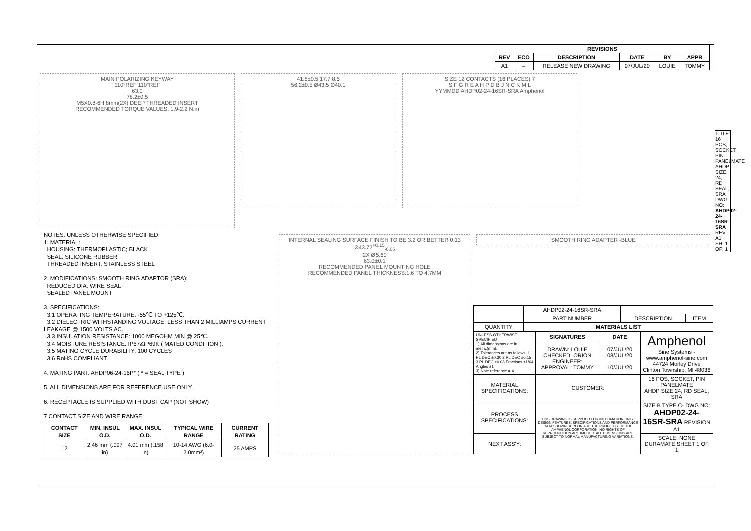| REVISIONS | | | | | |
| --- | --- | --- | --- | --- | --- |
| REV | ECO | DESCRIPTION | DATE | BY | APPR |
| A1 | – | RELEASE NEW DRAWING | 07/JUL/20 | LOUIE | TOMMY |
MAIN POLARIZING KEYWAY
110°REF 110°REF
63.0
78.2±0.5
M5X0.8-6H 8mm(2X) DEEP THREADED INSERT
RECOMMENDED TORQUE VALUES: 1.9-2.2 N.m
41.8±0.5 17.7 8.5
56.2±0.5 Ø43.5 Ø40.1
SIZE 12 CONTACTS (16 PLACES) 7
S F G R E A H P D B J N C K M L
YYMMDD AHDP02-24-16SR-SRA Amphenol
NOTES: UNLESS OTHERWISE SPECIFIED
1. MATERIAL:
HOUSING: THERMOPLASTIC; BLACK
SEAL: SILICONE RUBBER
THREADED INSERT: STAINLESS STEEL
2. MODIFICATIONS: SMOOTH RING ADAPTOR (SRA);
REDUCED DIA. WIRE SEAL
SEALED PANEL MOUNT
3. SPECIFICATIONS:
3.1 OPERATING TEMPERATURE: -55℃ TO +125℃.
3.2 DIELECTRIC WITHSTANDING VOLTAGE: LESS THAN 2 MILLIAMPS CURRENT LEAKAGE @ 1500 VOLTS AC.
3.3 INSULATION RESISTANCE: 1000 MEGOHM MIN @ 25℃.
3.4 MOISTURE RESISTANCE: IP67&IP69K ( MATED CONDITION ).
3.5 MATING CYCLE DURABILITY: 100 CYCLES
3.6 RoHS COMPLIANT
4. MATING PART: AHDP06-24-16P* ( * = SEAL TYPE )
5. ALL DIMENSIONS ARE FOR REFERENCE USE ONLY.
6. RECEPTACLE IS SUPPLIED WITH DUST CAP (NOT SHOW)
7 CONTACT SIZE AND WIRE RANGE:
| CONTACT SIZE | MIN. INSUL O.D. | MAX. INSUL O.D. | TYPICAL WIRE RANGE | CURRENT RATING |
| --- | --- | --- | --- | --- |
| 12 | 2.46 mm (.097 in) | 4.01 mm (.158 in) | 10-14 AWG (6.0-2.0mm²) | 25 AMPS |
INTERNAL SEALING SURFACE FINISH TO BE 3.2 OR BETTER 0.13
Ø43.72<sup>+0.15</sup><sub>-0.05</sub>
2X Ø5.60
63.0±0.1
RECOMMENDED PANEL MOUNTING HOLE
RECOMMENDED PANEL THICKNESS:1.6 TO 4.7MM
SMOOTH RING ADAPTER -BLUE
| | AHDP02-24-16SR-SRA | | |
| | PART NUMBER | DESCRIPTION | ITEM |
| QUANTITY | MATERIALS LIST | | |
| UNLESS OTHERWISE SPECIFIED 1) All dimensions are in metric(mm). 2) Tolerances are as follows: 1 PL DEC ±0.30 2 PL DEC ±0.15 3 PL DEC ±0.08 Fractions ±1/64 Angles ±1° 3) Note reference = X | SIGNATURES | DATE | Amphenol Sine Systems - www.amphenol-sine.com 44724 Morley Drive Clinton Township, MI 48036 |
| | DRAWN: LOUIE CHECKED: ORION ENGINEER: APPROVAL: TOMMY | 07/JUL/20 08/JUL/20 10/JUL/20 | |
| MATERIAL SPECIFICATIONS: | CUSTOMER: | | 16 POS, SOCKET, PIN PANELMATE AHDP SIZE 24, RD SEAL, SRA |
| PROCESS SPECIFICATIONS: | THIS DRAWING IS SUPPLIED FOR INFORMATION ONLY. DESIGN FEATURES, SPECIFICATIONS AND PERFORMANCE DATA SHOWN HEREON ARE THE PROPERTY OF THE AMPHENOL CORPORATION. NO RIGHTS OF REPRODUCTION ARE IMPLIED. ALL DIMENSIONS ARE SUBJECT TO NORMAL MANUFACTURING VARIATIONS. | | SIZE B TYPE C- DWG NO: AHDP02-24-16SR-SRA REVISION A1 |
| NEXT ASS'Y: | | | SCALE: NONE DURAMATE SHEET 1 OF 1 |
TITLE: 16 POS, SOCKET, PIN PANELMATE AHDP SIZE 24, RD SEAL, SRA
DWG NO: AHDP02-24-16SR-SRA
REV: A1
SH: 1
OF: 1